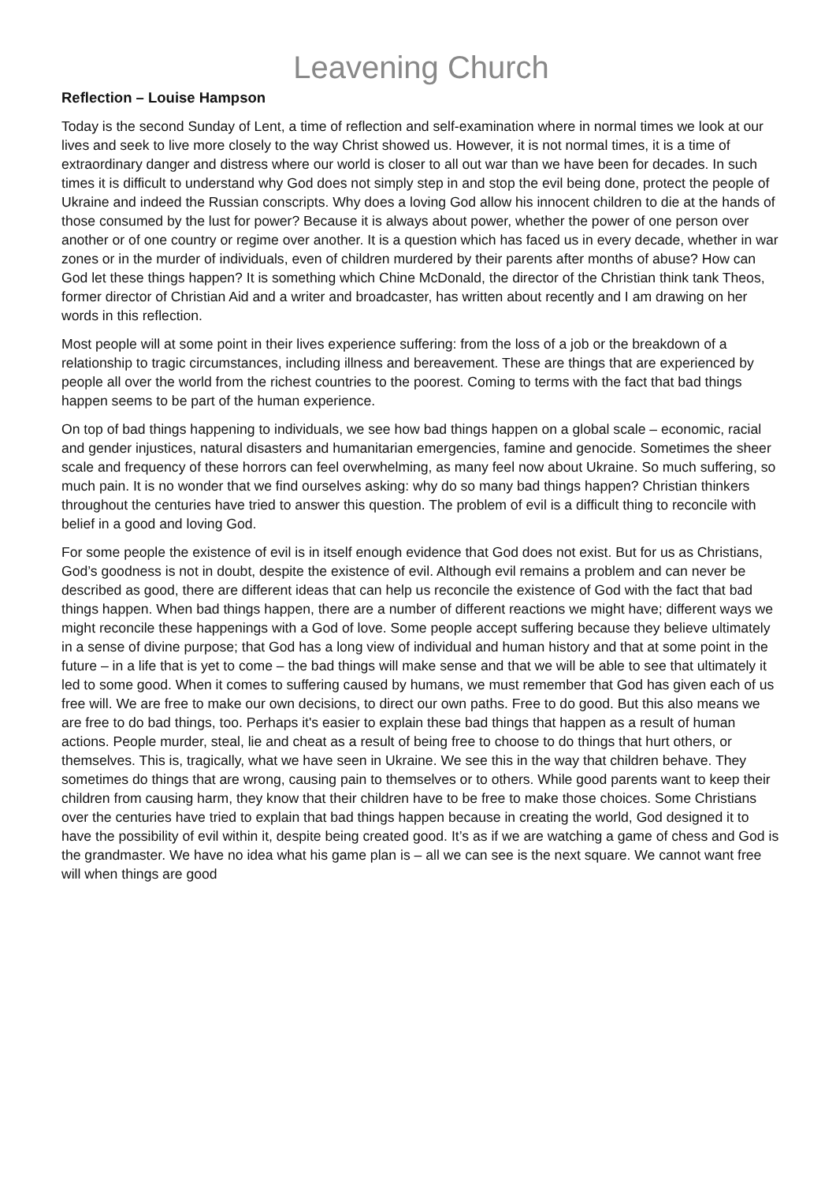Leavening Church
Reflection – Louise Hampson
Today is the second Sunday of Lent, a time of reflection and self-examination where in normal times we look at our lives and seek to live more closely to the way Christ showed us. However, it is not normal times, it is a time of extraordinary danger and distress where our world is closer to all out war than we have been for decades. In such times it is difficult to understand why God does not simply step in and stop the evil being done, protect the people of Ukraine and indeed the Russian conscripts. Why does a loving God allow his innocent children to die at the hands of those consumed by the lust for power? Because it is always about power, whether the power of one person over another or of one country or regime over another. It is a question which has faced us in every decade, whether in war zones or in the murder of individuals, even of children murdered by their parents after months of abuse? How can God let these things happen? It is something which Chine McDonald, the director of the Christian think tank Theos, former director of Christian Aid and a writer and broadcaster, has written about recently and I am drawing on her words in this reflection.
Most people will at some point in their lives experience suffering: from the loss of a job or the breakdown of a relationship to tragic circumstances, including illness and bereavement. These are things that are experienced by people all over the world from the richest countries to the poorest. Coming to terms with the fact that bad things happen seems to be part of the human experience.
On top of bad things happening to individuals, we see how bad things happen on a global scale – economic, racial and gender injustices, natural disasters and humanitarian emergencies, famine and genocide. Sometimes the sheer scale and frequency of these horrors can feel overwhelming, as many feel now about Ukraine. So much suffering, so much pain. It is no wonder that we find ourselves asking: why do so many bad things happen? Christian thinkers throughout the centuries have tried to answer this question. The problem of evil is a difficult thing to reconcile with belief in a good and loving God.
For some people the existence of evil is in itself enough evidence that God does not exist. But for us as Christians, God’s goodness is not in doubt, despite the existence of evil. Although evil remains a problem and can never be described as good, there are different ideas that can help us reconcile the existence of God with the fact that bad things happen. When bad things happen, there are a number of different reactions we might have; different ways we might reconcile these happenings with a God of love. Some people accept suffering because they believe ultimately in a sense of divine purpose; that God has a long view of individual and human history and that at some point in the future – in a life that is yet to come – the bad things will make sense and that we will be able to see that ultimately it led to some good. When it comes to suffering caused by humans, we must remember that God has given each of us free will. We are free to make our own decisions, to direct our own paths. Free to do good. But this also means we are free to do bad things, too. Perhaps it's easier to explain these bad things that happen as a result of human actions. People murder, steal, lie and cheat as a result of being free to choose to do things that hurt others, or themselves. This is, tragically, what we have seen in Ukraine. We see this in the way that children behave. They sometimes do things that are wrong, causing pain to themselves or to others. While good parents want to keep their children from causing harm, they know that their children have to be free to make those choices. Some Christians over the centuries have tried to explain that bad things happen because in creating the world, God designed it to have the possibility of evil within it, despite being created good. It’s as if we are watching a game of chess and God is the grandmaster. We have no idea what his game plan is – all we can see is the next square. We cannot want free will when things are good